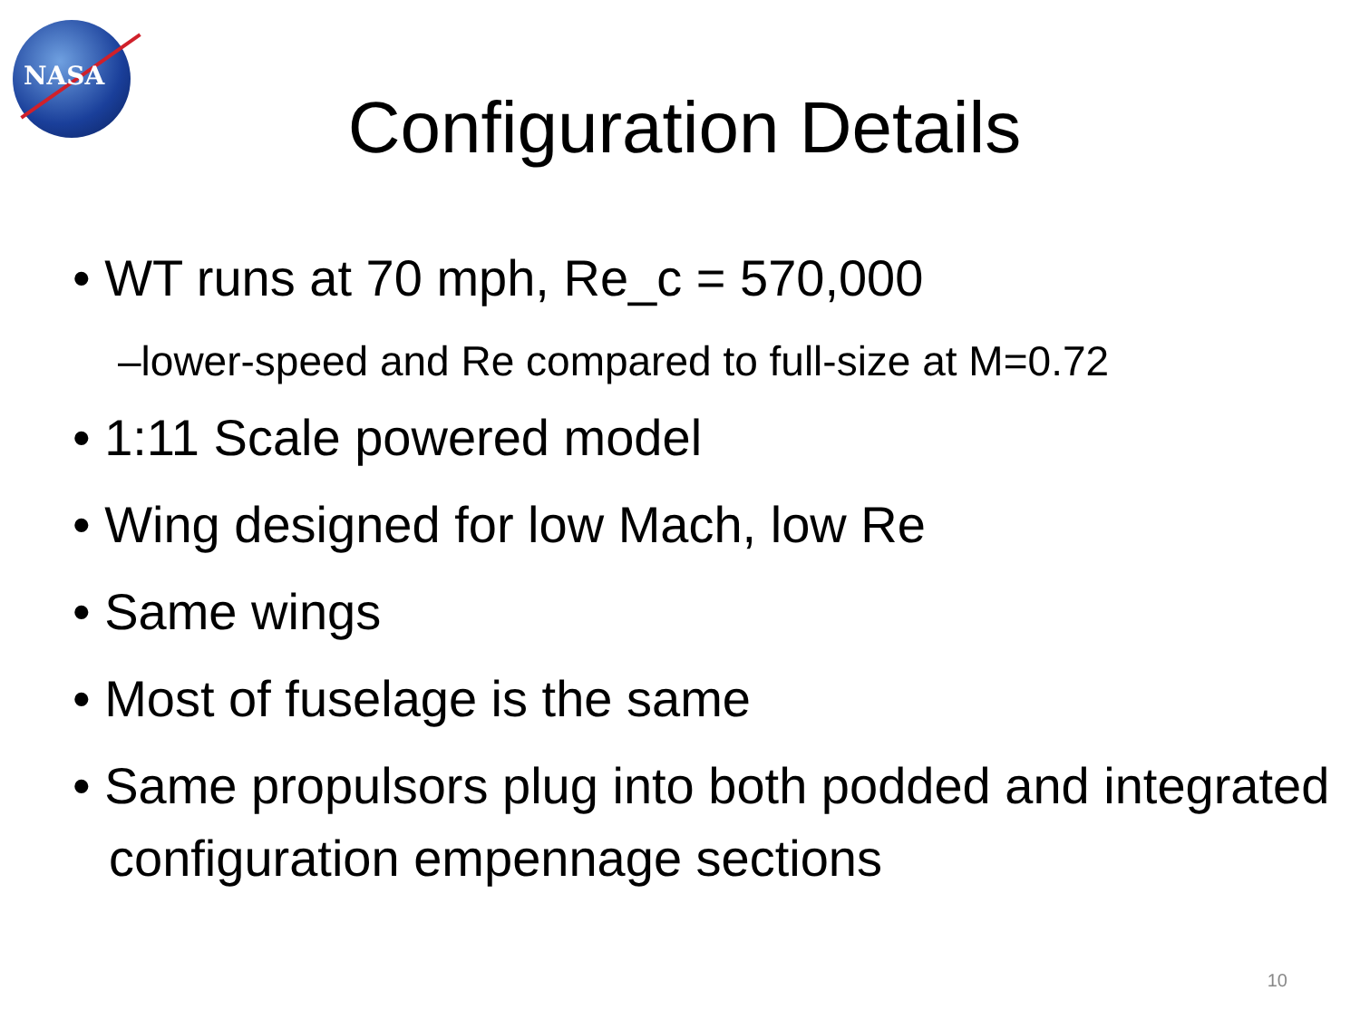NASA
Configuration Details
• WT runs at 70 mph, Re_c = 570,000
–lower-speed and Re compared to full-size at M=0.72
• 1:11 Scale powered model
• Wing designed for low Mach, low Re
• Same wings
• Most of fuselage is the same
• Same propulsors plug into both podded and integrated configuration empennage sections
10